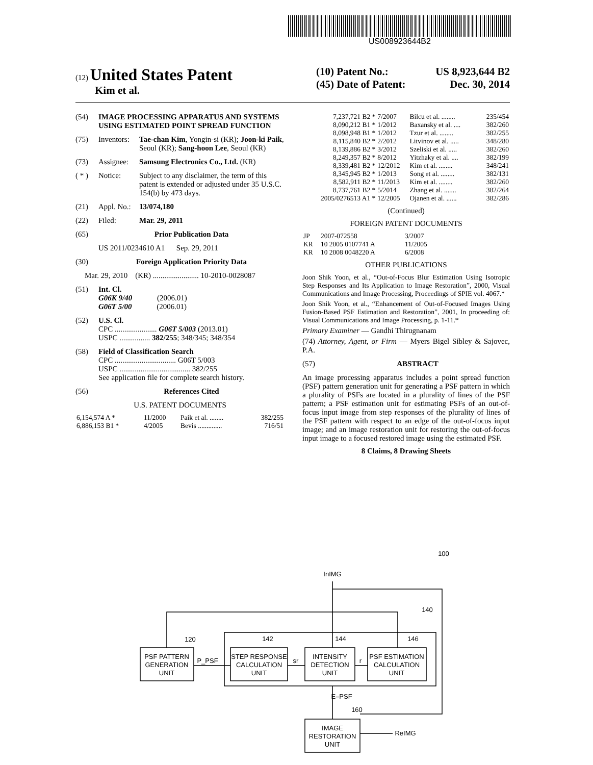US008923644B2
(12) United States Patent
Kim et al.
(10) Patent No.: US 8,923,644 B2
(45) Date of Patent: Dec. 30, 2014
(54) IMAGE PROCESSING APPARATUS AND SYSTEMS USING ESTIMATED POINT SPREAD FUNCTION
(75) Inventors: Tae-chan Kim, Yongin-si (KR); Joon-ki Paik, Seoul (KR); Sang-hoon Lee, Seoul (KR)
(73) Assignee: Samsung Electronics Co., Ltd. (KR)
( * ) Notice: Subject to any disclaimer, the term of this patent is extended or adjusted under 35 U.S.C. 154(b) by 473 days.
(21) Appl. No.: 13/074,180
(22) Filed: Mar. 29, 2011
(65) Prior Publication Data
US 2011/0234610 A1 Sep. 29, 2011
(30) Foreign Application Priority Data
Mar. 29, 2010 (KR) ........................ 10-2010-0028087
(51) Int. Cl.
G06K 9/40 (2006.01)
G06T 5/00 (2006.01)
(52) U.S. Cl.
CPC ...................... G06T 5/003 (2013.01)
USPC ................ 382/255; 348/345; 348/354
(58) Field of Classification Search
CPC ................................ G06T 5/003
USPC ..................................... 382/255
See application file for complete search history.
(56) References Cited
U.S. PATENT DOCUMENTS
| 6,154,574 A * | 11/2000 | Paik et al. ........ | 382/255 |
| 6,886,153 B1 * | 4/2005 | Bevis .............. | 716/51 |
| 7,237,721 B2 * | 7/2007 | Bilcu et al. ........ | 235/454 |
| 8,090,212 B1 * | 1/2012 | Baxansky et al. .... | 382/260 |
| 8,098,948 B1 * | 1/2012 | Tzur et al. ........ | 382/255 |
| 8,115,840 B2 * | 2/2012 | Litvinov et al. ..... | 348/280 |
| 8,139,886 B2 * | 3/2012 | Szeliski et al. ..... | 382/260 |
| 8,249,357 B2 * | 8/2012 | Yitzhaky et al. .... | 382/199 |
| 8,339,481 B2 * | 12/2012 | Kim et al. ........ | 348/241 |
| 8,345,945 B2 * | 1/2013 | Song et al. ........ | 382/131 |
| 8,582,911 B2 * | 11/2013 | Kim et al. ........ | 382/260 |
| 8,737,761 B2 * | 5/2014 | Zhang et al. ....... | 382/264 |
| 2005/0276513 A1 * | 12/2005 | Ojanen et al. ...... | 382/286 |
(Continued)
FOREIGN PATENT DOCUMENTS
| JP | 2007-072558 | 3/2007 |
| KR | 10 2005 0107741 A | 11/2005 |
| KR | 10 2008 0048220 A | 6/2008 |
OTHER PUBLICATIONS
Joon Shik Yoon, et al., “Out-of-Focus Blur Estimation Using Isotropic Step Responses and Its Application to Image Restoration”, 2000, Visual Communications and Image Processing, Proceedings of SPIE vol. 4067.*
Joon Shik Yoon, et al., “Enhancement of Out-of-Focused Images Using Fusion-Based PSF Estimation and Restoration”, 2001, In proceeding of: Visual Communications and Image Processing, p. 1-11.*
Primary Examiner — Gandhi Thirugnanam
(74) Attorney, Agent, or Firm — Myers Bigel Sibley & Sajovec, P.A.
(57) ABSTRACT
An image processing apparatus includes a point spread function (PSF) pattern generation unit for generating a PSF pattern in which a plurality of PSFs are located in a plurality of lines of the PSF pattern; a PSF estimation unit for estimating PSFs of an out-of-focus input image from step responses of the plurality of lines of the PSF pattern with respect to an edge of the out-of-focus input image; and an image restoration unit for restoring the out-of-focus input image to a focused restored image using the estimated PSF.
8 Claims, 8 Drawing Sheets
PSF PATTERN
GENERATION
UNIT
STEP RESPONSE
CALCULATION
UNIT
INTENSITY
DETECTION
UNIT
PSF ESTIMATION
CALCULATION
UNIT
IMAGE
RESTORATION
UNIT
InIMG
P_PSF
sr
r
E–PSF
ReIMG
100
140
120
142
144
146
160